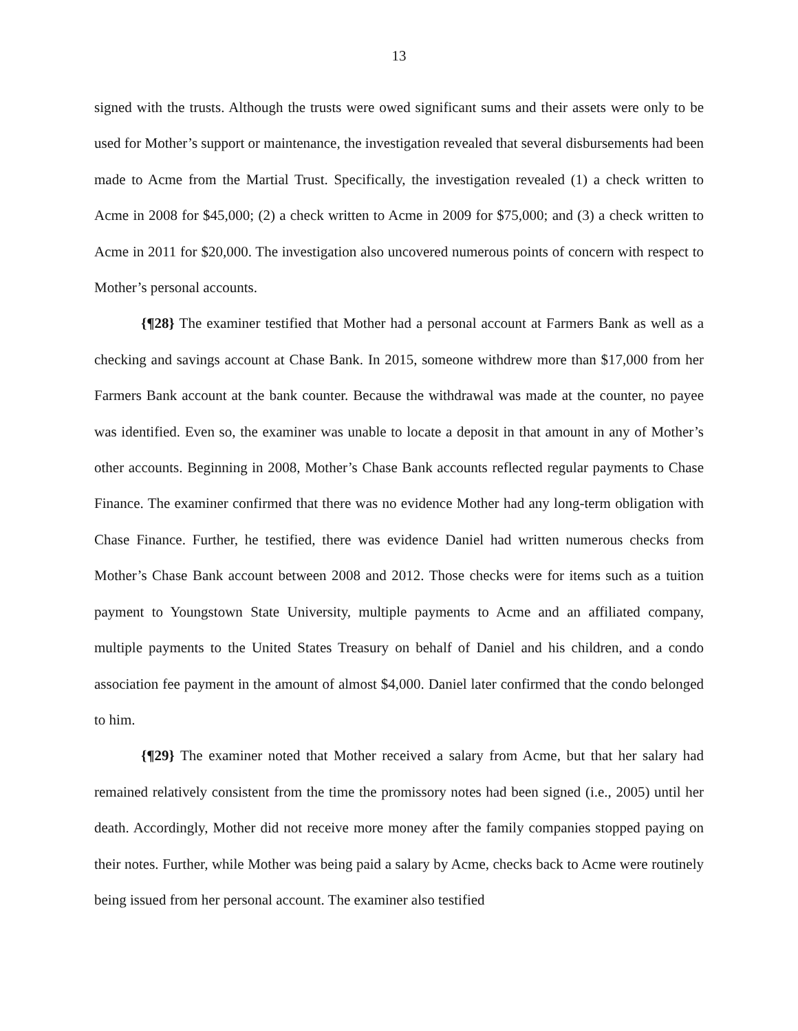13
signed with the trusts. Although the trusts were owed significant sums and their assets were only to be used for Mother’s support or maintenance, the investigation revealed that several disbursements had been made to Acme from the Martial Trust. Specifically, the investigation revealed (1) a check written to Acme in 2008 for $45,000; (2) a check written to Acme in 2009 for $75,000; and (3) a check written to Acme in 2011 for $20,000. The investigation also uncovered numerous points of concern with respect to Mother’s personal accounts.
{¶28} The examiner testified that Mother had a personal account at Farmers Bank as well as a checking and savings account at Chase Bank. In 2015, someone withdrew more than $17,000 from her Farmers Bank account at the bank counter. Because the withdrawal was made at the counter, no payee was identified. Even so, the examiner was unable to locate a deposit in that amount in any of Mother’s other accounts. Beginning in 2008, Mother’s Chase Bank accounts reflected regular payments to Chase Finance. The examiner confirmed that there was no evidence Mother had any long-term obligation with Chase Finance. Further, he testified, there was evidence Daniel had written numerous checks from Mother’s Chase Bank account between 2008 and 2012. Those checks were for items such as a tuition payment to Youngstown State University, multiple payments to Acme and an affiliated company, multiple payments to the United States Treasury on behalf of Daniel and his children, and a condo association fee payment in the amount of almost $4,000. Daniel later confirmed that the condo belonged to him.
{¶29} The examiner noted that Mother received a salary from Acme, but that her salary had remained relatively consistent from the time the promissory notes had been signed (i.e., 2005) until her death. Accordingly, Mother did not receive more money after the family companies stopped paying on their notes. Further, while Mother was being paid a salary by Acme, checks back to Acme were routinely being issued from her personal account. The examiner also testified